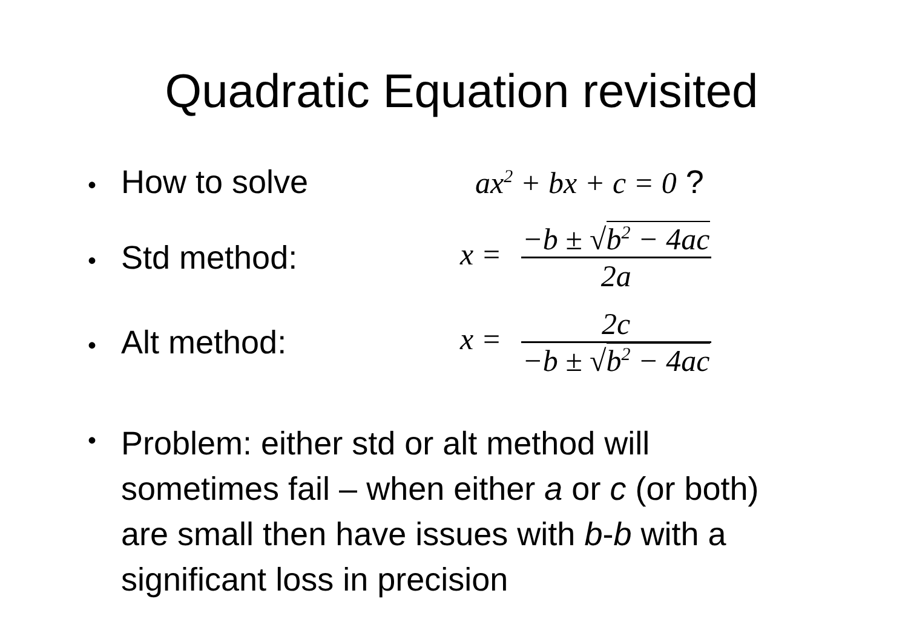Quadratic Equation revisited
• How to solve ax<sup>2</sup> + bx + c = 0 ?
• Std method: x = −b ± √b<sup>2</sup> − 4ac 2a
• Alt method: x = 2c −b ± √b<sup>2</sup> − 4ac
•
Problem: either std or alt method will sometimes fail – when either a or c (or both) are small then have issues with b-b with a significant loss in precision